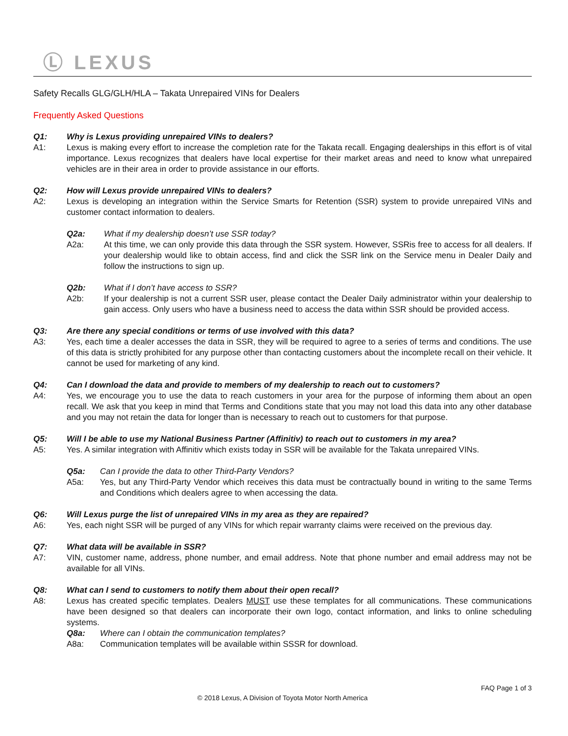Ⓛ LEXUS
Safety Recalls GLG/GLH/HLA – Takata Unrepaired VINs for Dealers
Frequently Asked Questions
Q1: Why is Lexus providing unrepaired VINs to dealers?
A1: Lexus is making every effort to increase the completion rate for the Takata recall. Engaging dealerships in this effort is of vital importance. Lexus recognizes that dealers have local expertise for their market areas and need to know what unrepaired vehicles are in their area in order to provide assistance in our efforts.
Q2: How will Lexus provide unrepaired VINs to dealers?
A2: Lexus is developing an integration within the Service Smarts for Retention (SSR) system to provide unrepaired VINs and customer contact information to dealers.
Q2a: What if my dealership doesn’t use SSR today?
A2a: At this time, we can only provide this data through the SSR system. However, SSRis free to access for all dealers. If your dealership would like to obtain access, find and click the SSR link on the Service menu in Dealer Daily and follow the instructions to sign up.
Q2b: What if I don’t have access to SSR?
A2b: If your dealership is not a current SSR user, please contact the Dealer Daily administrator within your dealership to gain access. Only users who have a business need to access the data within SSR should be provided access.
Q3: Are there any special conditions or terms of use involved with this data?
A3: Yes, each time a dealer accesses the data in SSR, they will be required to agree to a series of terms and conditions. The use of this data is strictly prohibited for any purpose other than contacting customers about the incomplete recall on their vehicle. It cannot be used for marketing of any kind.
Q4: Can I download the data and provide to members of my dealership to reach out to customers?
A4: Yes, we encourage you to use the data to reach customers in your area for the purpose of informing them about an open recall. We ask that you keep in mind that Terms and Conditions state that you may not load this data into any other database and you may not retain the data for longer than is necessary to reach out to customers for that purpose.
Q5: Will I be able to use my National Business Partner (Affinitiv) to reach out to customers in my area?
A5: Yes. A similar integration with Affinitiv which exists today in SSR will be available for the Takata unrepaired VINs.
Q5a: Can I provide the data to other Third-Party Vendors?
A5a: Yes, but any Third-Party Vendor which receives this data must be contractually bound in writing to the same Terms and Conditions which dealers agree to when accessing the data.
Q6: Will Lexus purge the list of unrepaired VINs in my area as they are repaired?
A6: Yes, each night SSR will be purged of any VINs for which repair warranty claims were received on the previous day.
Q7: What data will be available in SSR?
A7: VIN, customer name, address, phone number, and email address. Note that phone number and email address may not be available for all VINs.
Q8: What can I send to customers to notify them about their open recall?
A8: Lexus has created specific templates. Dealers MUST use these templates for all communications. These communications have been designed so that dealers can incorporate their own logo, contact information, and links to online scheduling systems.
Q8a: Where can I obtain the communication templates?
A8a: Communication templates will be available within SSSR for download.
FAQ Page 1 of 3
© 2018 Lexus, A Division of Toyota Motor North America